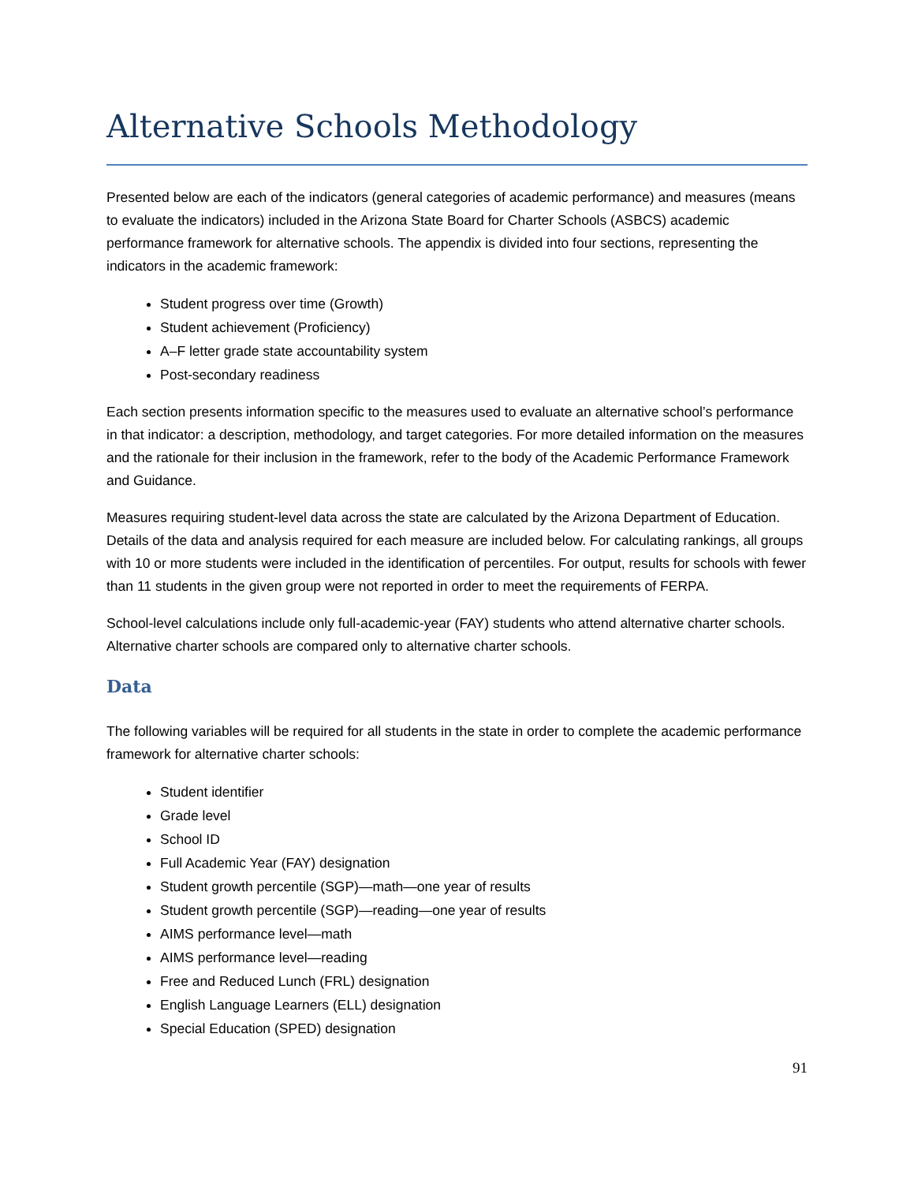Alternative Schools Methodology
Presented below are each of the indicators (general categories of academic performance) and measures (means to evaluate the indicators) included in the Arizona State Board for Charter Schools (ASBCS) academic performance framework for alternative schools. The appendix is divided into four sections, representing the indicators in the academic framework:
Student progress over time (Growth)
Student achievement (Proficiency)
A–F letter grade state accountability system
Post-secondary readiness
Each section presents information specific to the measures used to evaluate an alternative school’s performance in that indicator: a description, methodology, and target categories. For more detailed information on the measures and the rationale for their inclusion in the framework, refer to the body of the Academic Performance Framework and Guidance.
Measures requiring student-level data across the state are calculated by the Arizona Department of Education. Details of the data and analysis required for each measure are included below. For calculating rankings, all groups with 10 or more students were included in the identification of percentiles. For output, results for schools with fewer than 11 students in the given group were not reported in order to meet the requirements of FERPA.
School-level calculations include only full-academic-year (FAY) students who attend alternative charter schools. Alternative charter schools are compared only to alternative charter schools.
Data
The following variables will be required for all students in the state in order to complete the academic performance framework for alternative charter schools:
Student identifier
Grade level
School ID
Full Academic Year (FAY) designation
Student growth percentile (SGP)—math—one year of results
Student growth percentile (SGP)—reading—one year of results
AIMS performance level—math
AIMS performance level—reading
Free and Reduced Lunch (FRL) designation
English Language Learners (ELL) designation
Special Education (SPED) designation
91